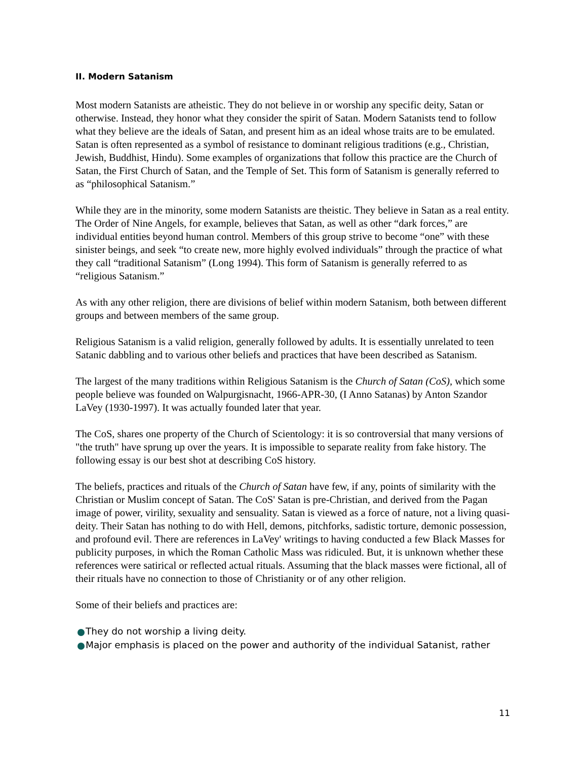II. Modern Satanism
Most modern Satanists are atheistic. They do not believe in or worship any specific deity, Satan or otherwise. Instead, they honor what they consider the spirit of Satan. Modern Satanists tend to follow what they believe are the ideals of Satan, and present him as an ideal whose traits are to be emulated. Satan is often represented as a symbol of resistance to dominant religious traditions (e.g., Christian, Jewish, Buddhist, Hindu). Some examples of organizations that follow this practice are the Church of Satan, the First Church of Satan, and the Temple of Set. This form of Satanism is generally referred to as “philosophical Satanism.”
While they are in the minority, some modern Satanists are theistic. They believe in Satan as a real entity. The Order of Nine Angels, for example, believes that Satan, as well as other “dark forces,” are individual entities beyond human control. Members of this group strive to become “one” with these sinister beings, and seek “to create new, more highly evolved individuals” through the practice of what they call “traditional Satanism” (Long 1994). This form of Satanism is generally referred to as “religious Satanism.”
As with any other religion, there are divisions of belief within modern Satanism, both between different groups and between members of the same group.
Religious Satanism is a valid religion, generally followed by adults. It is essentially unrelated to teen Satanic dabbling and to various other beliefs and practices that have been described as Satanism.
The largest of the many traditions within Religious Satanism is the Church of Satan (CoS), which some people believe was founded on Walpurgisnacht, 1966-APR-30, (I Anno Satanas) by Anton Szandor LaVey (1930-1997). It was actually founded later that year.
The CoS, shares one property of the Church of Scientology: it is so controversial that many versions of "the truth" have sprung up over the years. It is impossible to separate reality from fake history. The following essay is our best shot at describing CoS history.
The beliefs, practices and rituals of the Church of Satan have few, if any, points of similarity with the Christian or Muslim concept of Satan. The CoS' Satan is pre-Christian, and derived from the Pagan image of power, virility, sexuality and sensuality. Satan is viewed as a force of nature, not a living quasi-deity. Their Satan has nothing to do with Hell, demons, pitchforks, sadistic torture, demonic possession, and profound evil. There are references in LaVey' writings to having conducted a few Black Masses for publicity purposes, in which the Roman Catholic Mass was ridiculed. But, it is unknown whether these references were satirical or reflected actual rituals. Assuming that the black masses were fictional, all of their rituals have no connection to those of Christianity or of any other religion.
Some of their beliefs and practices are:
They do not worship a living deity.
Major emphasis is placed on the power and authority of the individual Satanist, rather
11